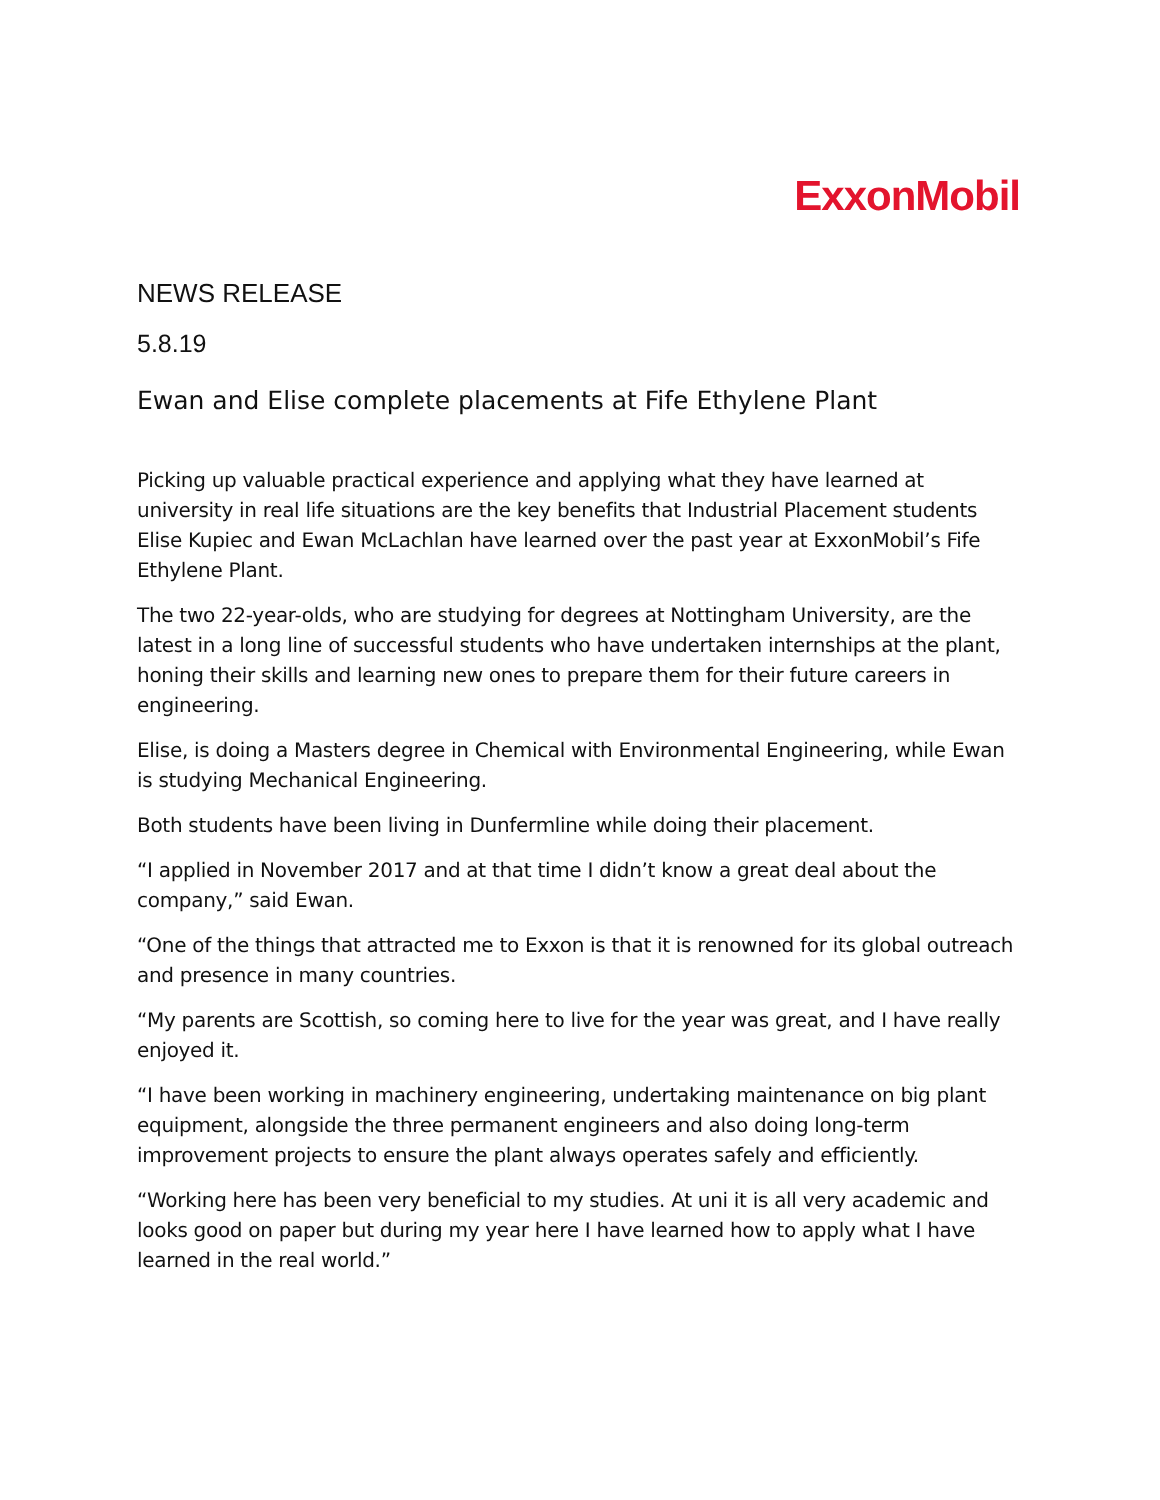ExxonMobil
NEWS RELEASE
5.8.19
Ewan and Elise complete placements at Fife Ethylene Plant
Picking up valuable practical experience and applying what they have learned at university in real life situations are the key benefits that Industrial Placement students Elise Kupiec and Ewan McLachlan have learned over the past year at ExxonMobil’s Fife Ethylene Plant.
The two 22-year-olds, who are studying for degrees at Nottingham University, are the latest in a long line of successful students who have undertaken internships at the plant, honing their skills and learning new ones to prepare them for their future careers in engineering.
Elise, is doing a Masters degree in Chemical with Environmental Engineering, while Ewan is studying Mechanical Engineering.
Both students have been living in Dunfermline while doing their placement.
“I applied in November 2017 and at that time I didn’t know a great deal about the company,” said Ewan.
“One of the things that attracted me to Exxon is that it is renowned for its global outreach and presence in many countries.
“My parents are Scottish, so coming here to live for the year was great, and I have really enjoyed it.
“I have been working in machinery engineering, undertaking maintenance on big plant equipment, alongside the three permanent engineers and also doing long-term improvement projects to ensure the plant always operates safely and efficiently.
“Working here has been very beneficial to my studies. At uni it is all very academic and looks good on paper but during my year here I have learned how to apply what I have learned in the real world.”